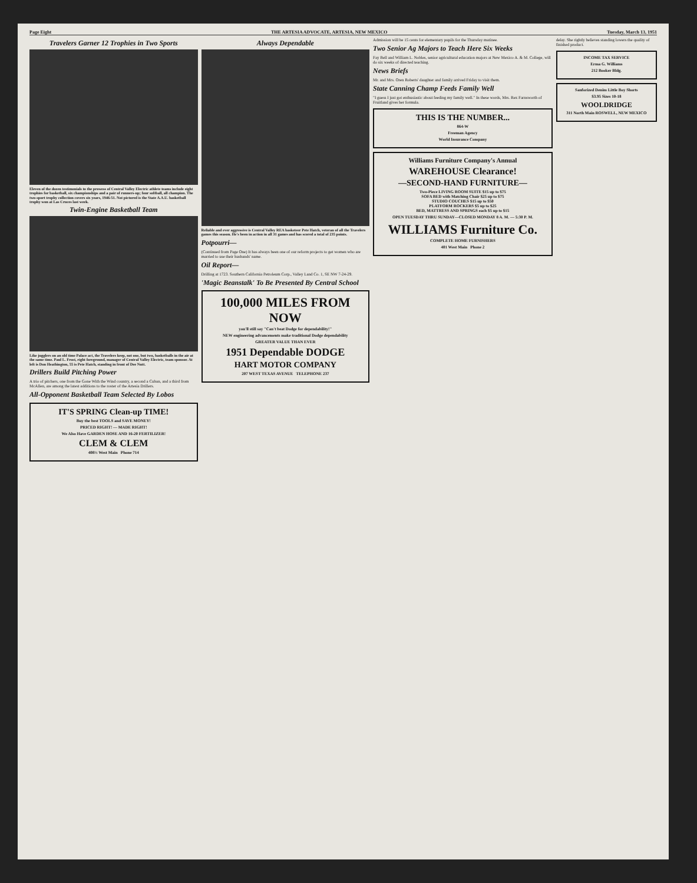Page Eight THE ARTESIA ADVOCATE, ARTESIA, NEW MEXICO Tuesday, March 13, 1951
Travelers Garner 12 Trophies in Two Sports
Eleven of the dozen testimonials to the prowess of Central Valley Electric athlete teams include eight trophies for basketball, six championships and a pair of runners-up; four softball, all champion. The two-sport trophy collection covers six years, 1946-51. Not pictured is the State A.A.U. basketball trophy won at Las Cruces last week.
Twin-Engine Basketball Team
Like jugglers on an old time Palace act, the Travelers keep, not one, but two, basketballs in the air at the same time. Paul L. Frost, right foreground, manager of Central Valley Electric, team sponsor. At left is Don Heathington, 55 is Pete Hatch, standing in front of Dee Nutt.
Drillers Build Pitching Power
A trio of pitchers, one from the Gone With the Wind country, a second a Cuban, and a third from McAllen, are among the latest additions to the roster of the Artesia Drillers.
All-Opponent Basketball Team Selected By Lobos
IT'S SPRING Clean-up TIME!
Buy the best TOOLS and SAVE MONEY!
PRICED RIGHT! — MADE RIGHT!
We Also Have GARDEN HOSE AND 16-20 FERTILIZER!
CLEM & CLEM
408½ West Main Phone 714
Always Dependable
Reliable and ever aggressive is Central Valley REA basketeer Pete Hatch, veteran of all the Travelers games this season. He's been in action in all 31 games and has scored a total of 235 points.
Potpourri—
(Continued from Page One) It has always been one of our reform projects to get women who are married to use their husbands' name.
Oil Report—
Drilling at 1723. Southern California Petroleum Corp., Valley Land Co. 1, SE NW 7-24-29.
'Magic Beanstalk' To Be Presented By Central School
100,000 MILES FROM NOW
you'll still say "Can't beat Dodge for dependability!"
NEW engineering advancements make traditional Dodge dependability
GREATER VALUE THAN EVER
1951 Dependable DODGE
HART MOTOR COMPANY
207 WEST TEXAS AVENUE TELEPHONE 237
Admission will be 15 cents for elementary pupils for the Thursday matinee.
Two Senior Ag Majors to Teach Here Six Weeks
Fay Bell and William L. Nobles, senior agricultural education majors at New Mexico A. & M. College, will do six weeks of directed teaching.
News Briefs
Mr. and Mrs. Oren Roberts' daughter and family arrived Friday to visit them.
State Canning Champ Feeds Family Well
"I guess I just got enthusiastic about feeding my family well." In these words, Mrs. Rex Farnsworth of Fruitland gives her formula.
THIS IS THE NUMBER...
864-W
Freeman Agency
World Insurance Company
Williams Furniture Company's Annual
WAREHOUSE Clearance!
—SECOND-HAND FURNITURE—
Two-Piece LIVING ROOM SUITE $15 up to $75
SOFA BED with Matching Chair $25 up to $75
STUDIO COUCHES $15 up to $50
PLATFORM ROCKERS $5 up to $25
BED, MATTRESS AND SPRINGS each $5 up to $15
OPEN TUESDAY THRU SUNDAY—CLOSED MONDAY 8 A. M. — 5:30 P. M.
WILLIAMS Furniture Co.
COMPLETE HOME FURNISHERS
401 West Main Phone 2
delay. She rightly believes standing lowers the quality of finished product.
INCOME TAX SERVICE
Erma G. Williams
212 Booker Bldg.
Sanforized Denim Little Boy Shorts
$3.95 Sizes 10-18
WOOLDRIDGE
311 North Main ROSWELL, NEW MEXICO